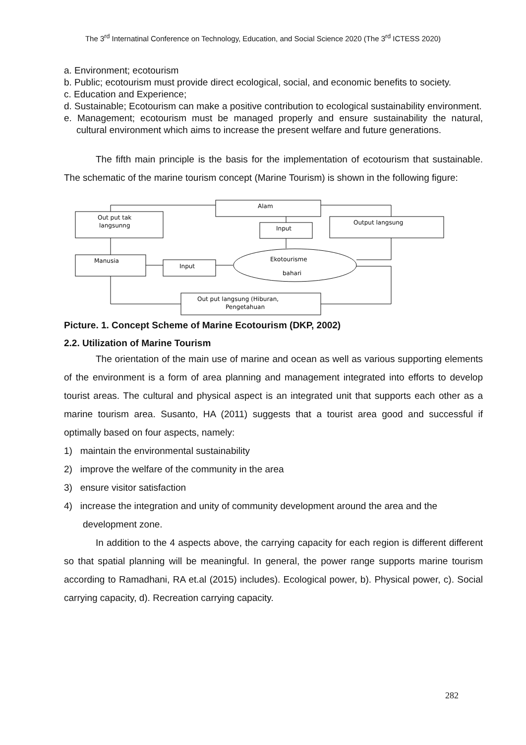The 3<sup>rd</sup> Internatinal Conference on Technology, Education, and Social Science 2020 (The 3<sup>rd</sup> ICTESS 2020)
a. Environment; ecotourism
b. Public; ecotourism must provide direct ecological, social, and economic benefits to society.
c. Education and Experience;
d. Sustainable; Ecotourism can make a positive contribution to ecological sustainability environment.
e. Management; ecotourism must be managed properly and ensure sustainability the natural, cultural environment which aims to increase the present welfare and future generations.
The fifth main principle is the basis for the implementation of ecotourism that sustainable. The schematic of the marine tourism concept (Marine Tourism) is shown in the following figure:
Alam
Out put tak
langsunng
Output langsung
Input
Manusia
Input
Ekotourisme
bahari
Out put langsung (Hiburan,
Pengetahuan
Picture. 1. Concept Scheme of Marine Ecotourism (DKP, 2002)
2.2. Utilization of Marine Tourism
The orientation of the main use of marine and ocean as well as various supporting elements of the environment is a form of area planning and management integrated into efforts to develop tourist areas. The cultural and physical aspect is an integrated unit that supports each other as a marine tourism area. Susanto, HA (2011) suggests that a tourist area good and successful if optimally based on four aspects, namely:
1) maintain the environmental sustainability
2) improve the welfare of the community in the area
3) ensure visitor satisfaction
4) increase the integration and unity of community development around the area and the development zone.
In addition to the 4 aspects above, the carrying capacity for each region is different different so that spatial planning will be meaningful. In general, the power range supports marine tourism according to Ramadhani, RA et.al (2015) includes). Ecological power, b). Physical power, c). Social carrying capacity, d). Recreation carrying capacity.
282